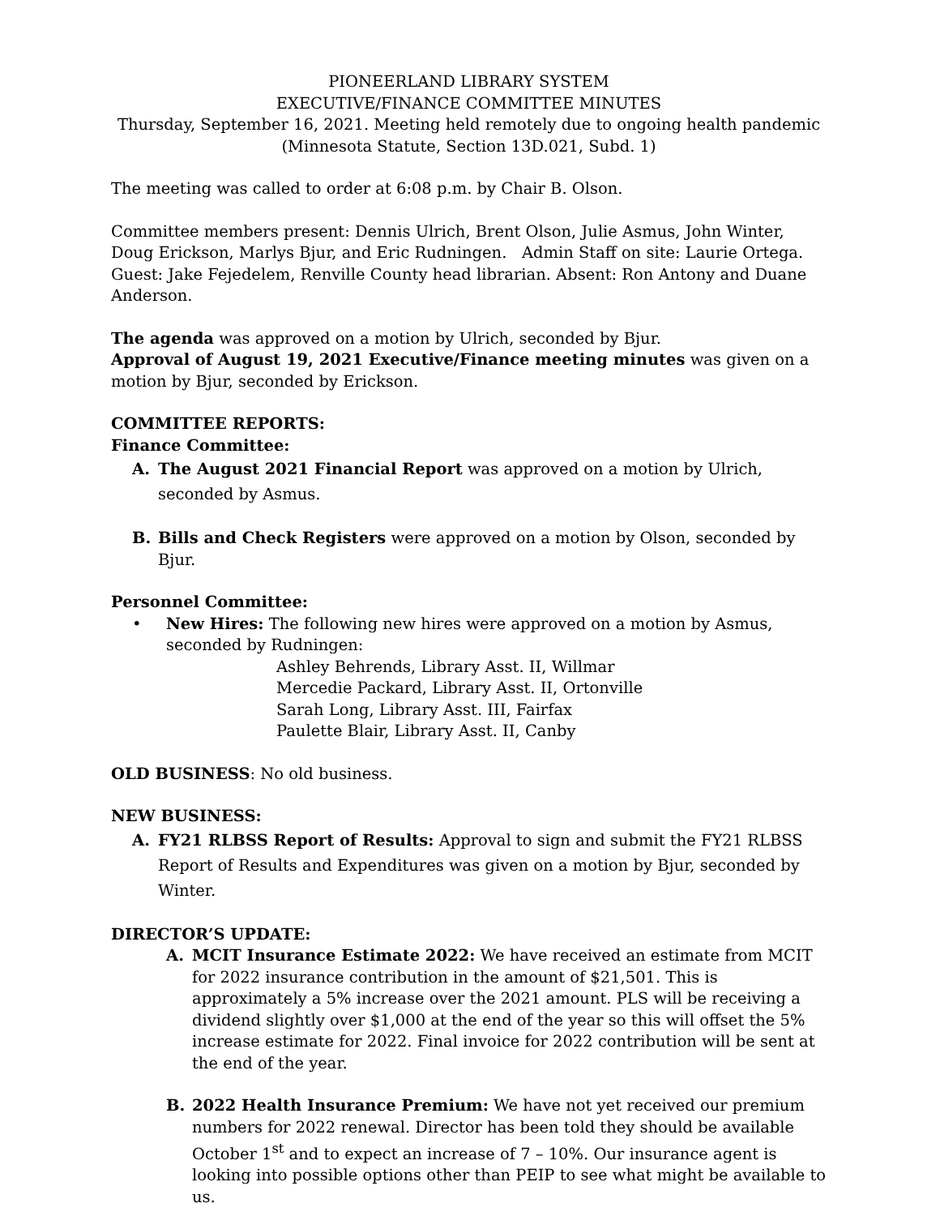PIONEERLAND LIBRARY SYSTEM
EXECUTIVE/FINANCE COMMITTEE MINUTES
Thursday, September 16, 2021. Meeting held remotely due to ongoing health pandemic
(Minnesota Statute, Section 13D.021, Subd. 1)
The meeting was called to order at 6:08 p.m. by Chair B. Olson.
Committee members present: Dennis Ulrich, Brent Olson, Julie Asmus, John Winter, Doug Erickson, Marlys Bjur, and Eric Rudningen. Admin Staff on site: Laurie Ortega. Guest: Jake Fejedelem, Renville County head librarian. Absent: Ron Antony and Duane Anderson.
The agenda was approved on a motion by Ulrich, seconded by Bjur.
Approval of August 19, 2021 Executive/Finance meeting minutes was given on a motion by Bjur, seconded by Erickson.
COMMITTEE REPORTS:
Finance Committee:
A. The August 2021 Financial Report was approved on a motion by Ulrich, seconded by Asmus.
B. Bills and Check Registers were approved on a motion by Olson, seconded by Bjur.
Personnel Committee:
• New Hires: The following new hires were approved on a motion by Asmus, seconded by Rudningen:
Ashley Behrends, Library Asst. II, Willmar
Mercedie Packard, Library Asst. II, Ortonville
Sarah Long, Library Asst. III, Fairfax
Paulette Blair, Library Asst. II, Canby
OLD BUSINESS: No old business.
NEW BUSINESS:
A. FY21 RLBSS Report of Results: Approval to sign and submit the FY21 RLBSS Report of Results and Expenditures was given on a motion by Bjur, seconded by Winter.
DIRECTOR’S UPDATE:
A. MCIT Insurance Estimate 2022: We have received an estimate from MCIT for 2022 insurance contribution in the amount of $21,501. This is approximately a 5% increase over the 2021 amount. PLS will be receiving a dividend slightly over $1,000 at the end of the year so this will offset the 5% increase estimate for 2022. Final invoice for 2022 contribution will be sent at the end of the year.
B. 2022 Health Insurance Premium: We have not yet received our premium numbers for 2022 renewal. Director has been told they should be available October 1<sup>st</sup> and to expect an increase of 7 – 10%. Our insurance agent is looking into possible options other than PEIP to see what might be available to us.